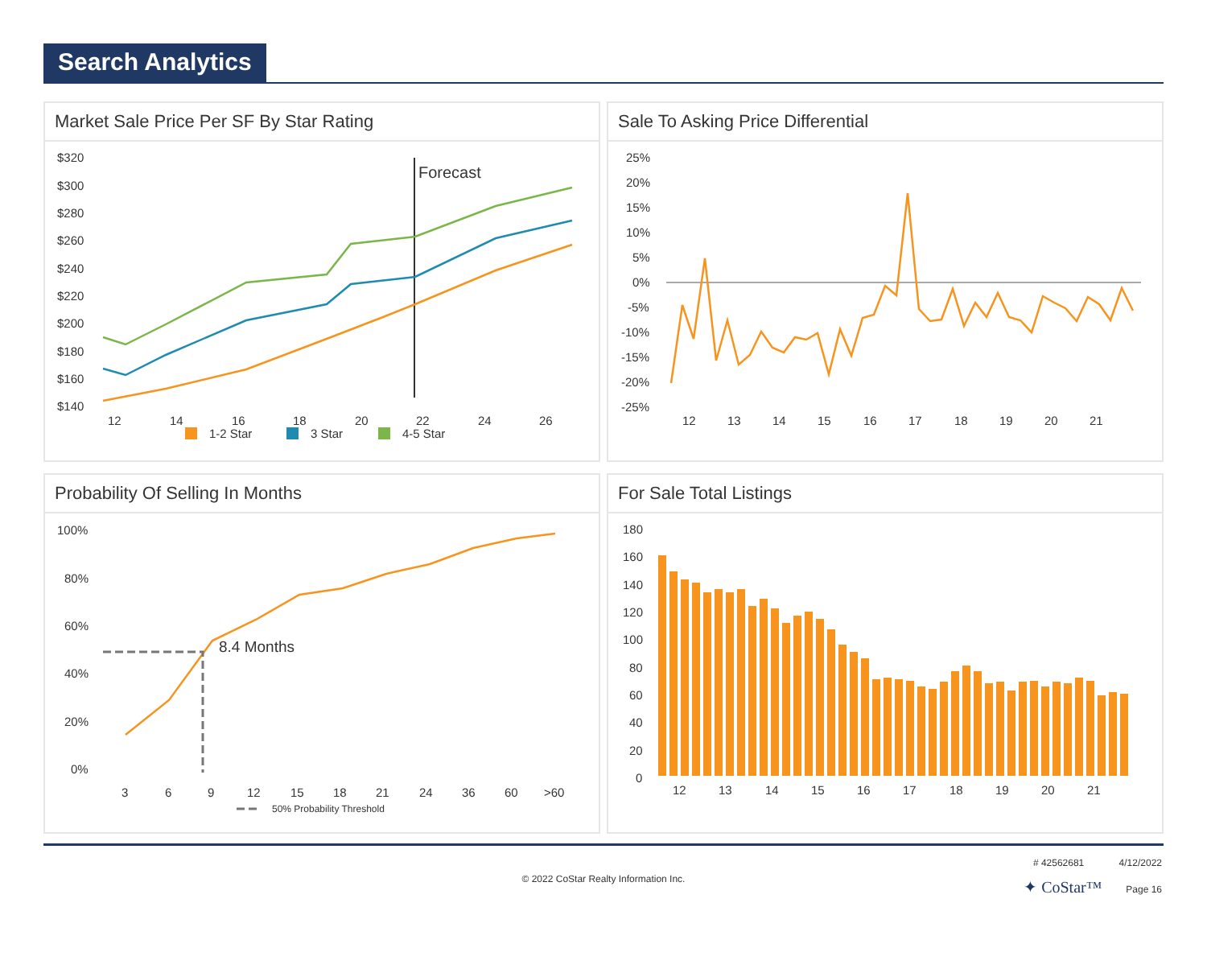Search Analytics
Market Sale Price Per SF By Star Rating
$320
$300
$280
$260
$240
$220
$200
$180
$160
$140
Forecast
12
14
16
18
20
22
24
26
1-2 Star
3 Star
4-5 Star
Sale To Asking Price Differential
25%
20%
15%
10%
5%
0%
-5%
-10%
-15%
-20%
-25%
12
13
14
15
16
17
18
19
20
21
Probability Of Selling In Months
100%
80%
60%
40%
20%
0%
8.4 Months
3
6
9
12
15
18
21
24
36
60
>60
50% Probability Threshold
For Sale Total Listings
180
160
140
120
100
80
60
40
20
0
12
13
14
15
16
17
18
19
20
21
© 2022 CoStar Realty Information Inc.
# 42562681 4/12/2022
✦ CoStar™ Page 16